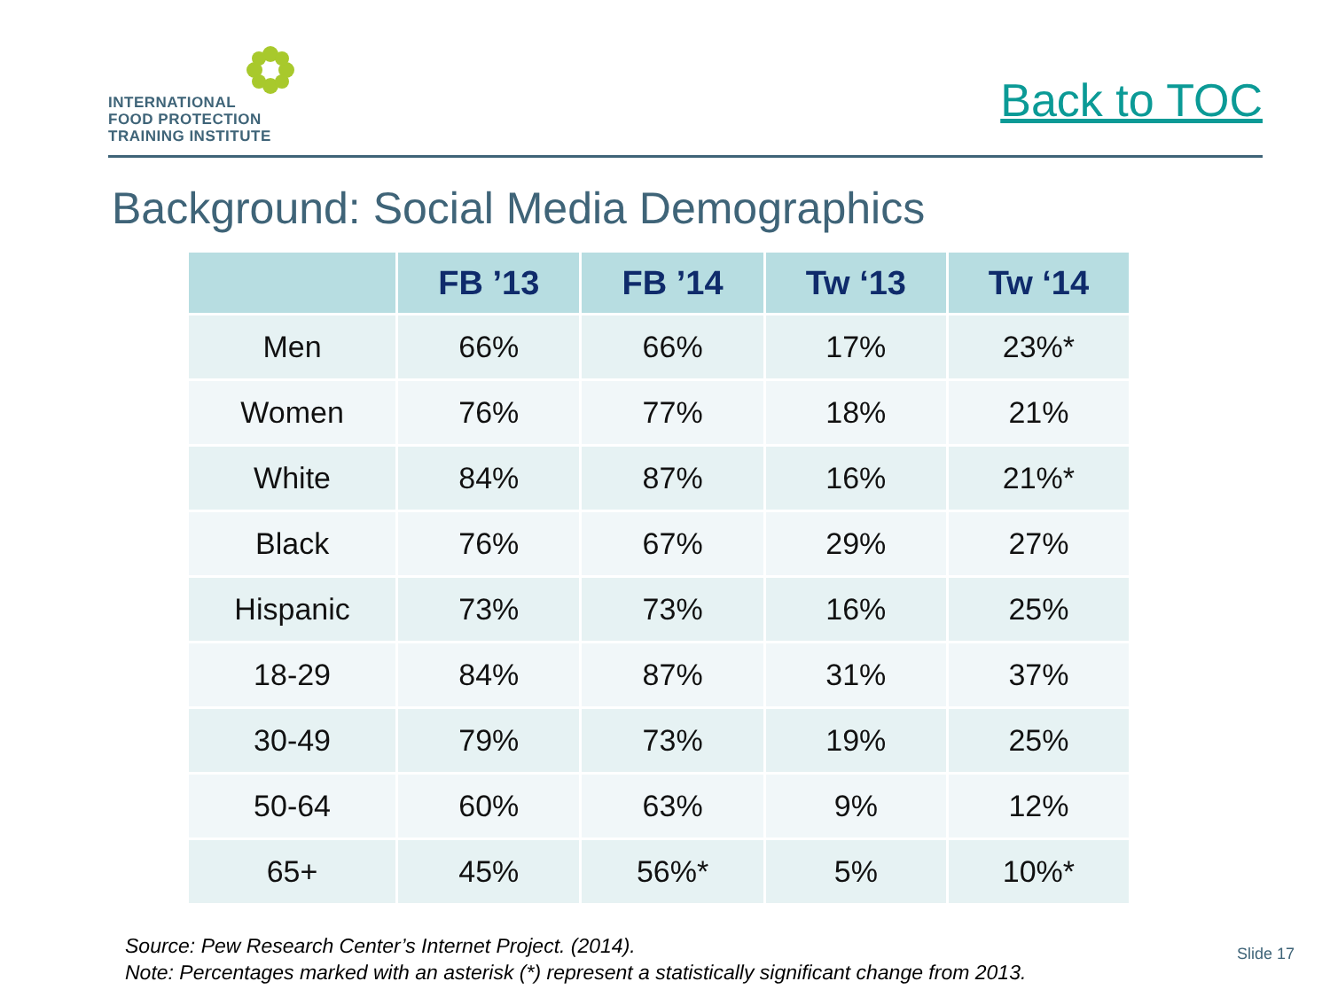INTERNATIONAL
FOOD PROTECTION
TRAINING INSTITUTE
Back to TOC
Background: Social Media Demographics
| | FB ’13 | FB ’14 | Tw ‘13 | Tw ‘14 |
| --- | --- | --- | --- | --- |
| Men | 66% | 66% | 17% | 23%* |
| Women | 76% | 77% | 18% | 21% |
| White | 84% | 87% | 16% | 21%* |
| Black | 76% | 67% | 29% | 27% |
| Hispanic | 73% | 73% | 16% | 25% |
| 18-29 | 84% | 87% | 31% | 37% |
| 30-49 | 79% | 73% | 19% | 25% |
| 50-64 | 60% | 63% | 9% | 12% |
| 65+ | 45% | 56%* | 5% | 10%* |
Source: Pew Research Center’s Internet Project. (2014).
Note: Percentages marked with an asterisk (*) represent a statistically significant change from 2013.
Slide 17